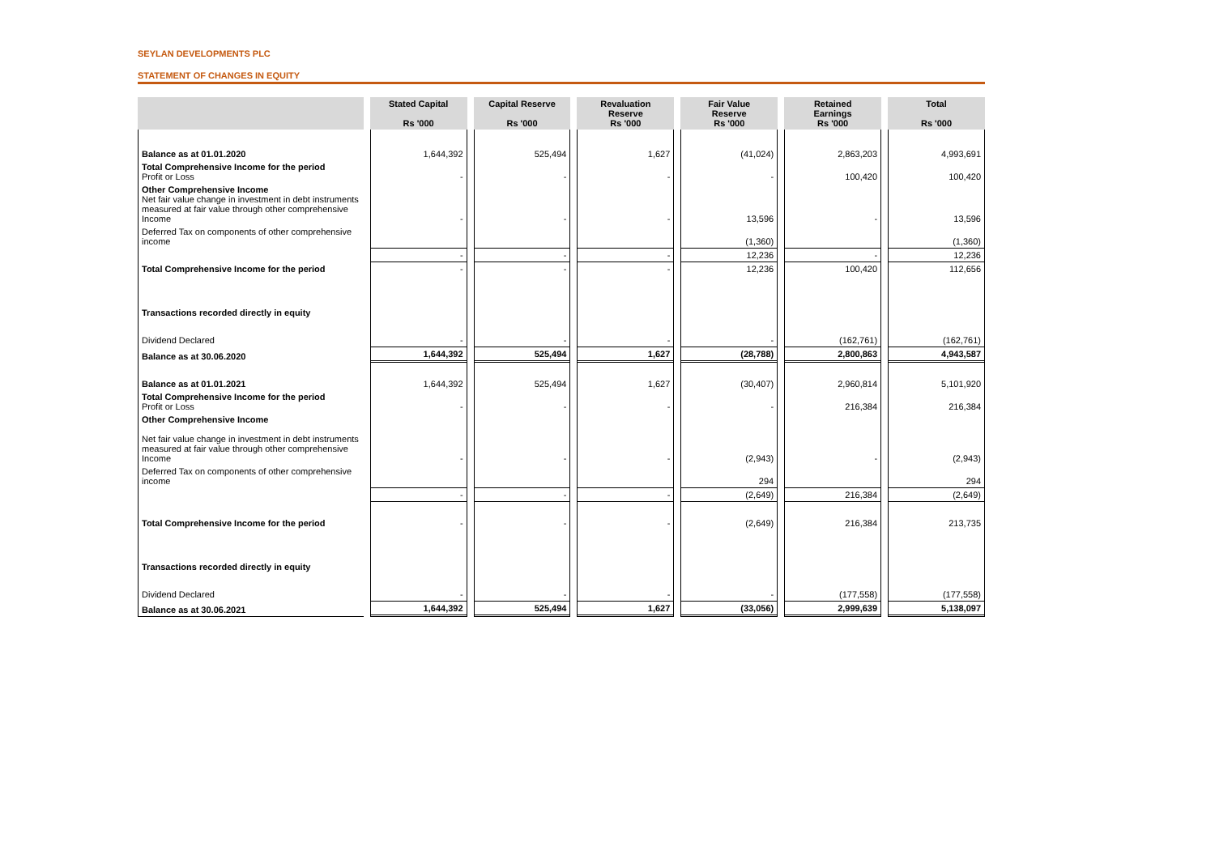SEYLAN DEVELOPMENTS PLC
STATEMENT OF CHANGES IN EQUITY
| | Stated Capital Rs '000 | Capital Reserve Rs '000 | Revaluation Reserve Rs '000 | Fair Value Reserve Rs '000 | Retained Earnings Rs '000 | Total Rs '000 |
| --- | --- | --- | --- | --- | --- | --- |
| Balance as at 01.01.2020 | 1,644,392 | 525,494 | 1,627 | (41,024) | 2,863,203 | 4,993,691 |
| Total Comprehensive Income for the period Profit or Loss | - | - | - | - | 100,420 | 100,420 |
| Other Comprehensive Income Net fair value change in investment in debt instruments measured at fair value through other comprehensive Income | - | - | - | 13,596 | - | 13,596 |
| Deferred Tax on components of other comprehensive income | | | | (1,360) | | (1,360) |
| | - | - | - | 12,236 | - | 12,236 |
| Total Comprehensive Income for the period | - | - | - | 12,236 | 100,420 | 112,656 |
| Transactions recorded directly in equity | | | | | | |
| Dividend Declared | - | - | - | - | (162,761) | (162,761) |
| Balance as at 30.06.2020 | 1,644,392 | 525,494 | 1,627 | (28,788) | 2,800,863 | 4,943,587 |
| Balance as at 01.01.2021 | 1,644,392 | 525,494 | 1,627 | (30,407) | 2,960,814 | 5,101,920 |
| Total Comprehensive Income for the period Profit or Loss | - | - | - | - | 216,384 | 216,384 |
| Other Comprehensive Income Net fair value change in investment in debt instruments measured at fair value through other comprehensive Income | - | - | - | (2,943) | - | (2,943) |
| Deferred Tax on components of other comprehensive income | | | | 294 | | 294 |
| | - | - | - | (2,649) | 216,384 | (2,649) |
| Total Comprehensive Income for the period | - | - | - | (2,649) | 216,384 | 213,735 |
| Transactions recorded directly in equity | | | | | | |
| Dividend Declared | - | - | - | - | (177,558) | (177,558) |
| Balance as at 30.06.2021 | 1,644,392 | 525,494 | 1,627 | (33,056) | 2,999,639 | 5,138,097 |